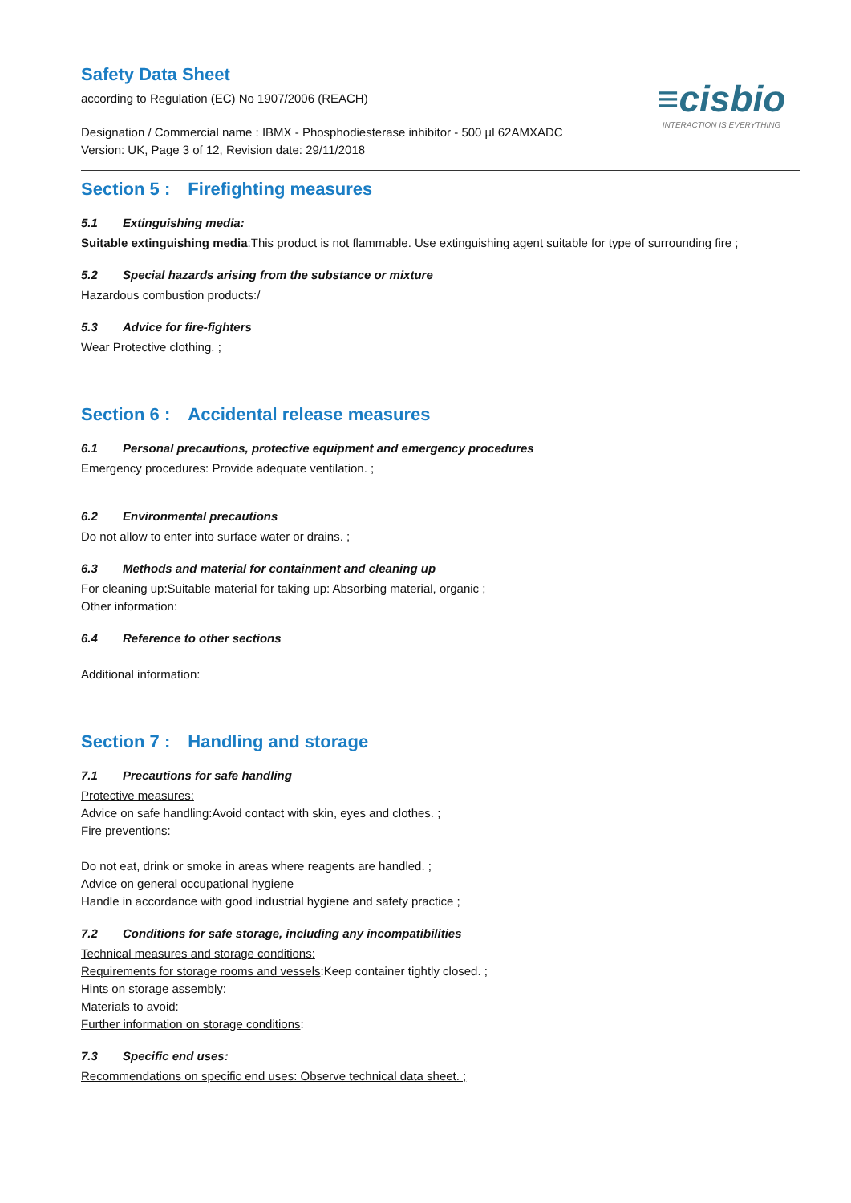≡cisbio
INTERACTION IS EVERYTHING
Safety Data Sheet
according to Regulation (EC) No 1907/2006 (REACH)
Designation / Commercial name : IBMX - Phosphodiesterase inhibitor - 500 µl 62AMXADC
Version: UK, Page 3 of 12, Revision date: 29/11/2018
Section 5 : Firefighting measures
5.1 Extinguishing media:
Suitable extinguishing media:This product is not flammable. Use extinguishing agent suitable for type of surrounding fire ;
5.2 Special hazards arising from the substance or mixture
Hazardous combustion products:/
5.3 Advice for fire-fighters
Wear Protective clothing. ;
Section 6 : Accidental release measures
6.1 Personal precautions, protective equipment and emergency procedures
Emergency procedures: Provide adequate ventilation. ;
6.2 Environmental precautions
Do not allow to enter into surface water or drains. ;
6.3 Methods and material for containment and cleaning up
For cleaning up:Suitable material for taking up: Absorbing material, organic ;
Other information:
6.4 Reference to other sections
Additional information:
Section 7 : Handling and storage
7.1 Precautions for safe handling
Protective measures:
Advice on safe handling:Avoid contact with skin, eyes and clothes. ;
Fire preventions:
Do not eat, drink or smoke in areas where reagents are handled. ;
Advice on general occupational hygiene
Handle in accordance with good industrial hygiene and safety practice ;
7.2 Conditions for safe storage, including any incompatibilities
Technical measures and storage conditions:
Requirements for storage rooms and vessels:Keep container tightly closed. ;
Hints on storage assembly:
Materials to avoid:
Further information on storage conditions:
7.3 Specific end uses:
Recommendations on specific end uses: Observe technical data sheet. ;